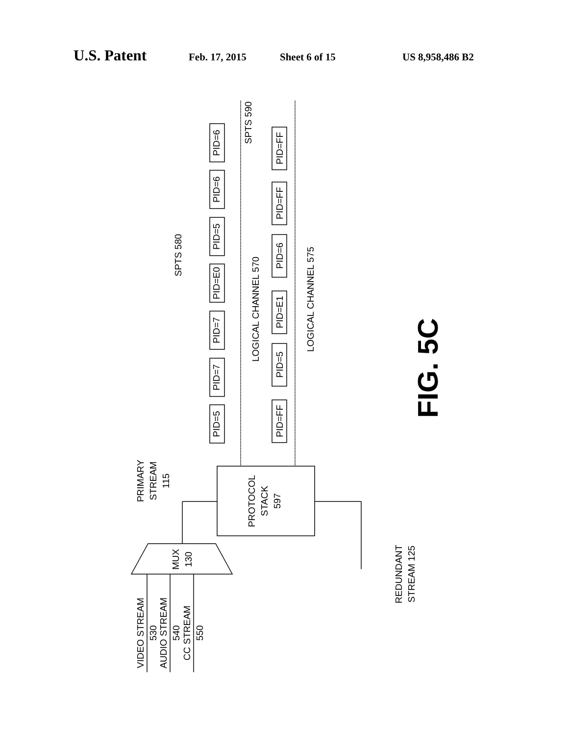U.S. Patent
Feb. 17, 2015 Sheet 6 of 15 US 8,958,486 B2
PID=5
PID=7
PID=7
PID=E0
PID=5
PID=6
PID=6
PID=FF
PID=5
PID=E1
PID=6
PID=FF
PID=FF
SPTS 580
SPTS 590
LOGICAL CHANNEL 570
LOGICAL CHANNEL 575
PROTOCOL
STACK
597
PRIMARY
STREAM
115
MUX
130
REDUNDANT
STREAM 125
VIDEO STREAM
530
AUDIO STREAM
540
CC STREAM
550
FIG. 5C